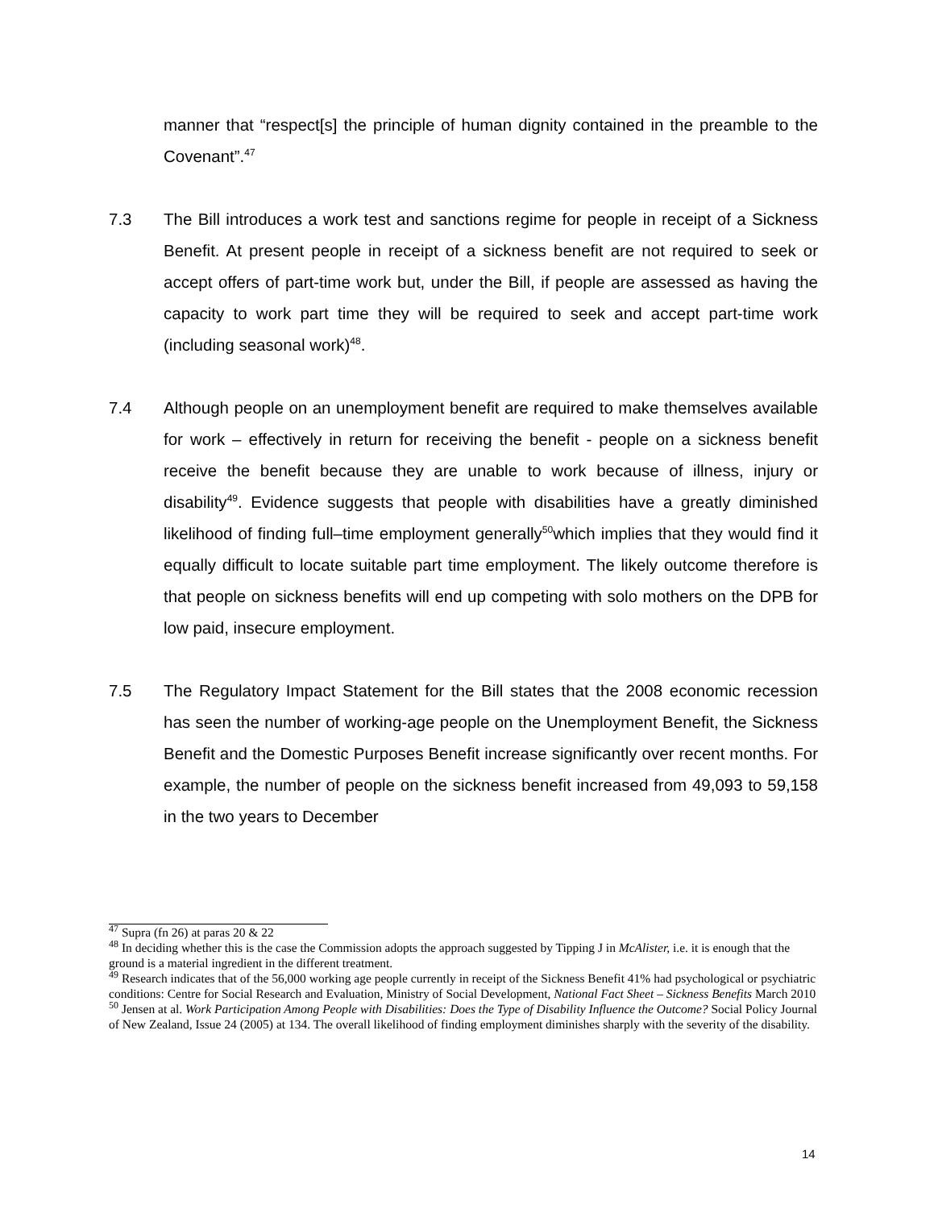manner that “respect[s] the principle of human dignity contained in the preamble to the Covenant”.<sup>47</sup>
7.3 The Bill introduces a work test and sanctions regime for people in receipt of a Sickness Benefit. At present people in receipt of a sickness benefit are not required to seek or accept offers of part-time work but, under the Bill, if people are assessed as having the capacity to work part time they will be required to seek and accept part-time work (including seasonal work)<sup>48</sup>.
7.4 Although people on an unemployment benefit are required to make themselves available for work – effectively in return for receiving the benefit - people on a sickness benefit receive the benefit because they are unable to work because of illness, injury or disability<sup>49</sup>. Evidence suggests that people with disabilities have a greatly diminished likelihood of finding full–time employment generally<sup>50</sup>which implies that they would find it equally difficult to locate suitable part time employment. The likely outcome therefore is that people on sickness benefits will end up competing with solo mothers on the DPB for low paid, insecure employment.
7.5 The Regulatory Impact Statement for the Bill states that the 2008 economic recession has seen the number of working-age people on the Unemployment Benefit, the Sickness Benefit and the Domestic Purposes Benefit increase significantly over recent months. For example, the number of people on the sickness benefit increased from 49,093 to 59,158 in the two years to December
<sup>47</sup> Supra (fn 26) at paras 20 & 22
<sup>48</sup> In deciding whether this is the case the Commission adopts the approach suggested by Tipping J in McAlister, i.e. it is enough that the ground is a material ingredient in the different treatment.
<sup>49</sup> Research indicates that of the 56,000 working age people currently in receipt of the Sickness Benefit 41% had psychological or psychiatric conditions: Centre for Social Research and Evaluation, Ministry of Social Development, National Fact Sheet – Sickness Benefits March 2010
<sup>50</sup> Jensen at al. Work Participation Among People with Disabilities: Does the Type of Disability Influence the Outcome? Social Policy Journal of New Zealand, Issue 24 (2005) at 134. The overall likelihood of finding employment diminishes sharply with the severity of the disability.
14